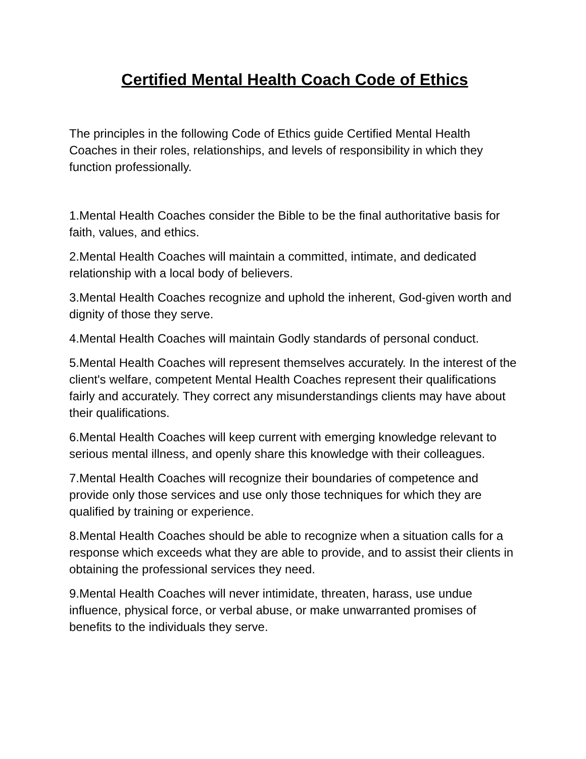Certified Mental Health Coach Code of Ethics
The principles in the following Code of Ethics guide Certified Mental Health Coaches in their roles, relationships, and levels of responsibility in which they function professionally.
1.Mental Health Coaches consider the Bible to be the final authoritative basis for faith, values, and ethics.
2.Mental Health Coaches will maintain a committed, intimate, and dedicated relationship with a local body of believers.
3.Mental Health Coaches recognize and uphold the inherent, God-given worth and dignity of those they serve.
4.Mental Health Coaches will maintain Godly standards of personal conduct.
5.Mental Health Coaches will represent themselves accurately. In the interest of the client's welfare, competent Mental Health Coaches represent their qualifications fairly and accurately. They correct any misunderstandings clients may have about their qualifications.
6.Mental Health Coaches will keep current with emerging knowledge relevant to serious mental illness, and openly share this knowledge with their colleagues.
7.Mental Health Coaches will recognize their boundaries of competence and provide only those services and use only those techniques for which they are qualified by training or experience.
8.Mental Health Coaches should be able to recognize when a situation calls for a response which exceeds what they are able to provide, and to assist their clients in obtaining the professional services they need.
9.Mental Health Coaches will never intimidate, threaten, harass, use undue influence, physical force, or verbal abuse, or make unwarranted promises of benefits to the individuals they serve.